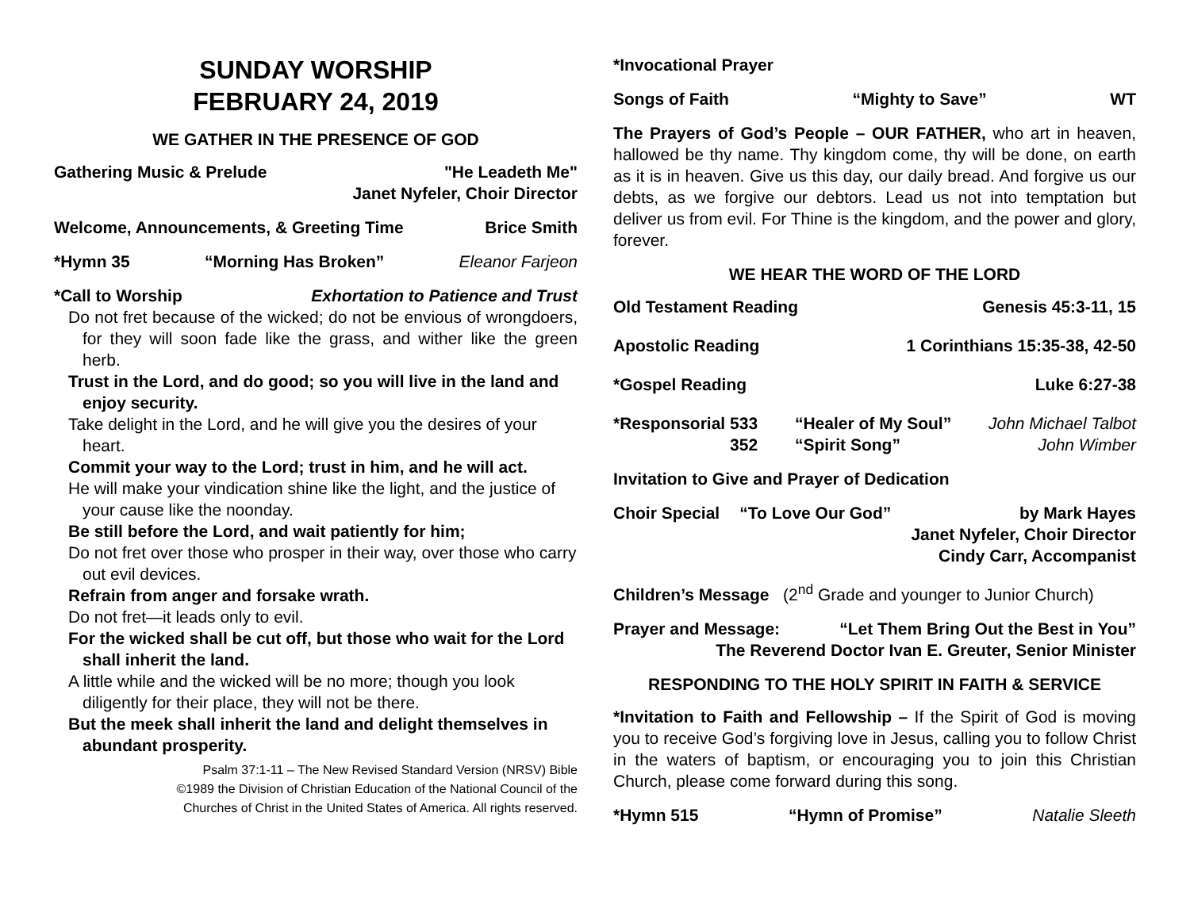SUNDAY WORSHIP
FEBRUARY 24, 2019
WE GATHER IN THE PRESENCE OF GOD
Gathering Music & Prelude "He Leadeth Me"
Janet Nyfeler, Choir Director
Welcome, Announcements, & Greeting Time Brice Smith
*Hymn 35 “Morning Has Broken” Eleanor Farjeon
*Call to Worship Exhortation to Patience and Trust
Do not fret because of the wicked; do not be envious of wrongdoers, for they will soon fade like the grass, and wither like the green herb.
Trust in the Lord, and do good; so you will live in the land and enjoy security.
Take delight in the Lord, and he will give you the desires of your heart.
Commit your way to the Lord; trust in him, and he will act.
He will make your vindication shine like the light, and the justice of your cause like the noonday.
Be still before the Lord, and wait patiently for him;
Do not fret over those who prosper in their way, over those who carry out evil devices.
Refrain from anger and forsake wrath.
Do not fret—it leads only to evil.
For the wicked shall be cut off, but those who wait for the Lord shall inherit the land.
A little while and the wicked will be no more; though you look diligently for their place, they will not be there.
But the meek shall inherit the land and delight themselves in abundant prosperity.
Psalm 37:1-11 – The New Revised Standard Version (NRSV) Bible
©1989 the Division of Christian Education of the National Council of the
Churches of Christ in the United States of America. All rights reserved.
*Invocational Prayer
Songs of Faith “Mighty to Save” WT
The Prayers of God’s People – OUR FATHER, who art in heaven, hallowed be thy name. Thy kingdom come, thy will be done, on earth as it is in heaven. Give us this day, our daily bread. And forgive us our debts, as we forgive our debtors. Lead us not into temptation but deliver us from evil. For Thine is the kingdom, and the power and glory, forever.
WE HEAR THE WORD OF THE LORD
Old Testament Reading Genesis 45:3-11, 15
Apostolic Reading 1 Corinthians 15:35-38, 42-50
*Gospel Reading Luke 6:27-38
*Responsorial 533
352 “Healer of My Soul”
“Spirit Song” John Michael Talbot
John Wimber
Invitation to Give and Prayer of Dedication
Choir Special “To Love Our God” by Mark Hayes
Janet Nyfeler, Choir Director
Cindy Carr, Accompanist
Children’s Message (2<sup>nd</sup> Grade and younger to Junior Church)
Prayer and Message: “Let Them Bring Out the Best in You”
The Reverend Doctor Ivan E. Greuter, Senior Minister
RESPONDING TO THE HOLY SPIRIT IN FAITH & SERVICE
*Invitation to Faith and Fellowship – If the Spirit of God is moving you to receive God’s forgiving love in Jesus, calling you to follow Christ in the waters of baptism, or encouraging you to join this Christian Church, please come forward during this song.
*Hymn 515 “Hymn of Promise” Natalie Sleeth